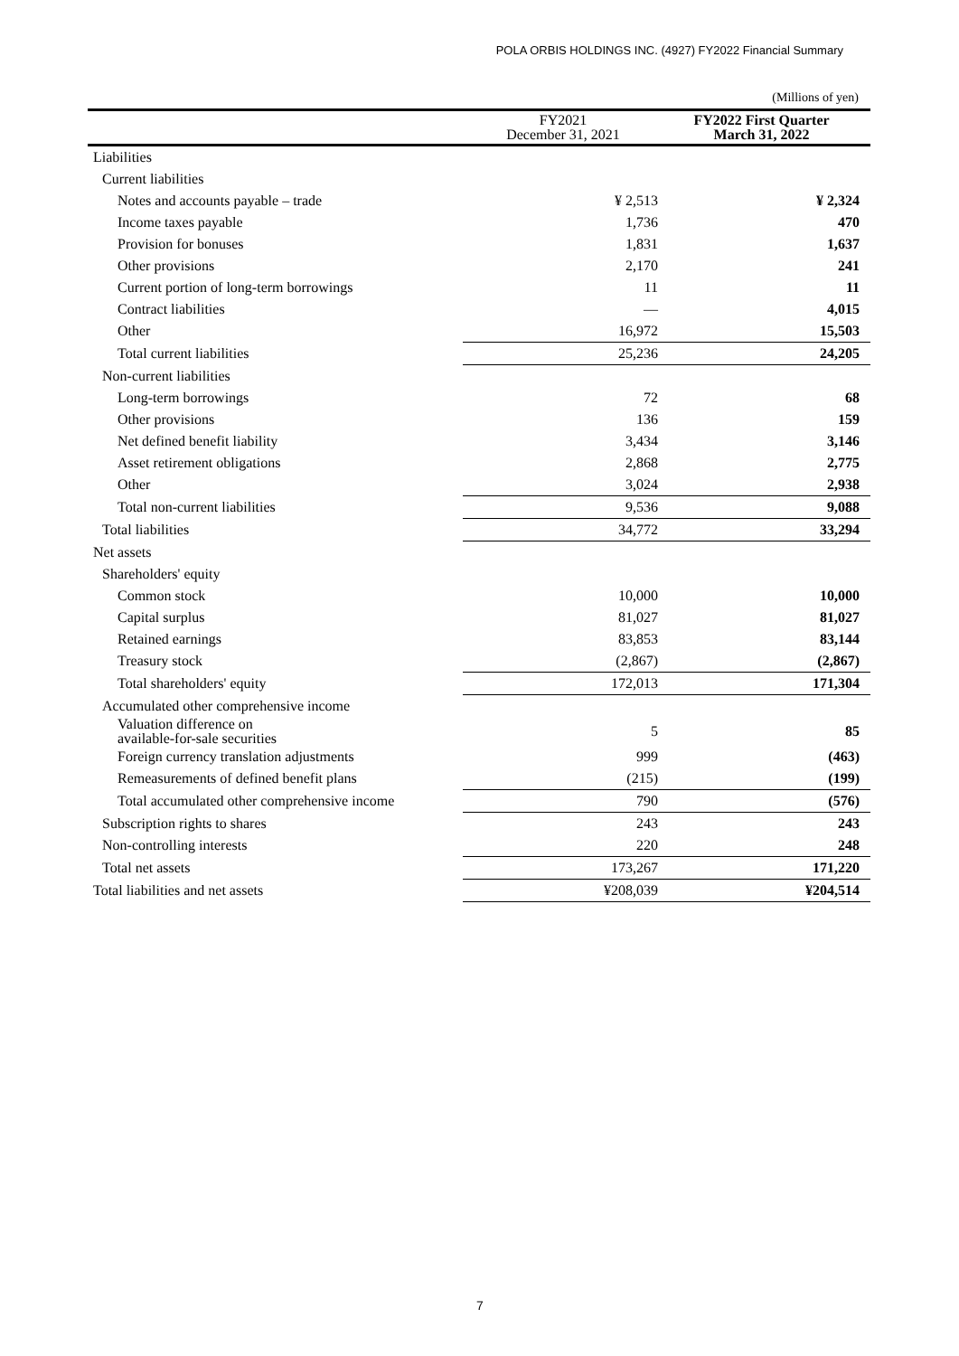POLA ORBIS HOLDINGS INC. (4927) FY2022 Financial Summary
(Millions of yen)
| | FY2021 December 31, 2021 | FY2022 First Quarter March 31, 2022 |
| --- | --- | --- |
| Liabilities | | |
| Current liabilities | | |
| Notes and accounts payable – trade | ¥ 2,513 | ¥ 2,324 |
| Income taxes payable | 1,736 | 470 |
| Provision for bonuses | 1,831 | 1,637 |
| Other provisions | 2,170 | 241 |
| Current portion of long-term borrowings | 11 | 11 |
| Contract liabilities | — | 4,015 |
| Other | 16,972 | 15,503 |
| Total current liabilities | 25,236 | 24,205 |
| Non-current liabilities | | |
| Long-term borrowings | 72 | 68 |
| Other provisions | 136 | 159 |
| Net defined benefit liability | 3,434 | 3,146 |
| Asset retirement obligations | 2,868 | 2,775 |
| Other | 3,024 | 2,938 |
| Total non-current liabilities | 9,536 | 9,088 |
| Total liabilities | 34,772 | 33,294 |
| Net assets | | |
| Shareholders' equity | | |
| Common stock | 10,000 | 10,000 |
| Capital surplus | 81,027 | 81,027 |
| Retained earnings | 83,853 | 83,144 |
| Treasury stock | (2,867) | (2,867) |
| Total shareholders' equity | 172,013 | 171,304 |
| Accumulated other comprehensive income | | |
| Valuation difference on available-for-sale securities | 5 | 85 |
| Foreign currency translation adjustments | 999 | (463) |
| Remeasurements of defined benefit plans | (215) | (199) |
| Total accumulated other comprehensive income | 790 | (576) |
| Subscription rights to shares | 243 | 243 |
| Non-controlling interests | 220 | 248 |
| Total net assets | 173,267 | 171,220 |
| Total liabilities and net assets | ¥208,039 | ¥204,514 |
7